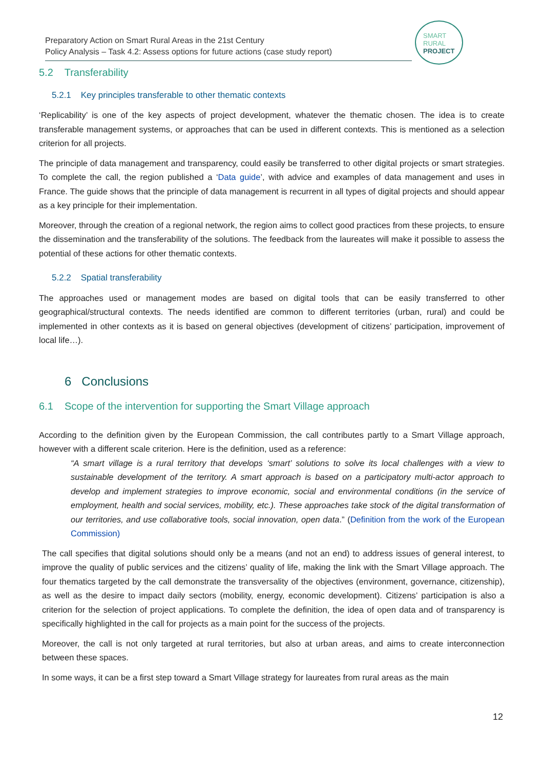Preparatory Action on Smart Rural Areas in the 21st Century
Policy Analysis – Task 4.2: Assess options for future actions (case study report)
SMART
RURAL
PROJECT
5.2 Transferability
5.2.1 Key principles transferable to other thematic contexts
‘Replicability’ is one of the key aspects of project development, whatever the thematic chosen. The idea is to create transferable management systems, or approaches that can be used in different contexts. This is mentioned as a selection criterion for all projects.
The principle of data management and transparency, could easily be transferred to other digital projects or smart strategies. To complete the call, the region published a ‘Data guide’, with advice and examples of data management and uses in France. The guide shows that the principle of data management is recurrent in all types of digital projects and should appear as a key principle for their implementation.
Moreover, through the creation of a regional network, the region aims to collect good practices from these projects, to ensure the dissemination and the transferability of the solutions. The feedback from the laureates will make it possible to assess the potential of these actions for other thematic contexts.
5.2.2 Spatial transferability
The approaches used or management modes are based on digital tools that can be easily transferred to other geographical/structural contexts. The needs identified are common to different territories (urban, rural) and could be implemented in other contexts as it is based on general objectives (development of citizens’ participation, improvement of local life…).
6 Conclusions
6.1 Scope of the intervention for supporting the Smart Village approach
According to the definition given by the European Commission, the call contributes partly to a Smart Village approach, however with a different scale criterion. Here is the definition, used as a reference:
“A smart village is a rural territory that develops ‘smart’ solutions to solve its local challenges with a view to sustainable development of the territory. A smart approach is based on a participatory multi-actor approach to develop and implement strategies to improve economic, social and environmental conditions (in the service of employment, health and social services, mobility, etc.). These approaches take stock of the digital transformation of our territories, and use collaborative tools, social innovation, open data.” (Definition from the work of the European Commission)
The call specifies that digital solutions should only be a means (and not an end) to address issues of general interest, to improve the quality of public services and the citizens’ quality of life, making the link with the Smart Village approach. The four thematics targeted by the call demonstrate the transversality of the objectives (environment, governance, citizenship), as well as the desire to impact daily sectors (mobility, energy, economic development). Citizens’ participation is also a criterion for the selection of project applications. To complete the definition, the idea of open data and of transparency is specifically highlighted in the call for projects as a main point for the success of the projects.
Moreover, the call is not only targeted at rural territories, but also at urban areas, and aims to create interconnection between these spaces.
In some ways, it can be a first step toward a Smart Village strategy for laureates from rural areas as the main
12